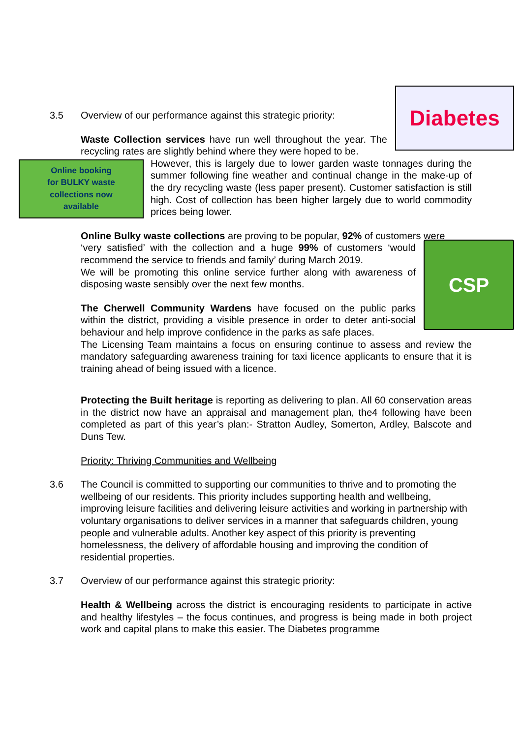Diabetes
3.5
Overview of our performance against this strategic priority:
Waste Collection services have run well throughout the year. The recycling rates are slightly behind where they were hoped to be.
Online booking
for BULKY waste
collections now
available
However, this is largely due to lower garden waste tonnages during the summer following fine weather and continual change in the make-up of the dry recycling waste (less paper present). Customer satisfaction is still high. Cost of collection has been higher largely due to world commodity prices being lower.
Online Bulky waste collections are proving to be popular, 92% of customers were
CSP
‘very satisfied’ with the collection and a huge 99% of customers ‘would recommend the service to friends and family’ during March 2019.
We will be promoting this online service further along with awareness of disposing waste sensibly over the next few months.
The Cherwell Community Wardens have focused on the public parks within the district, providing a visible presence in order to deter anti-social behaviour and help improve confidence in the parks as safe places.
The Licensing Team maintains a focus on ensuring continue to assess and review the mandatory safeguarding awareness training for taxi licence applicants to ensure that it is training ahead of being issued with a licence.
Protecting the Built heritage is reporting as delivering to plan. All 60 conservation areas in the district now have an appraisal and management plan, the4 following have been completed as part of this year’s plan:- Stratton Audley, Somerton, Ardley, Balscote and Duns Tew.
Priority: Thriving Communities and Wellbeing
3.6
The Council is committed to supporting our communities to thrive and to promoting the wellbeing of our residents. This priority includes supporting health and wellbeing, improving leisure facilities and delivering leisure activities and working in partnership with voluntary organisations to deliver services in a manner that safeguards children, young people and vulnerable adults. Another key aspect of this priority is preventing homelessness, the delivery of affordable housing and improving the condition of residential properties.
3.7
Overview of our performance against this strategic priority:
Health & Wellbeing across the district is encouraging residents to participate in active and healthy lifestyles – the focus continues, and progress is being made in both project work and capital plans to make this easier. The Diabetes programme